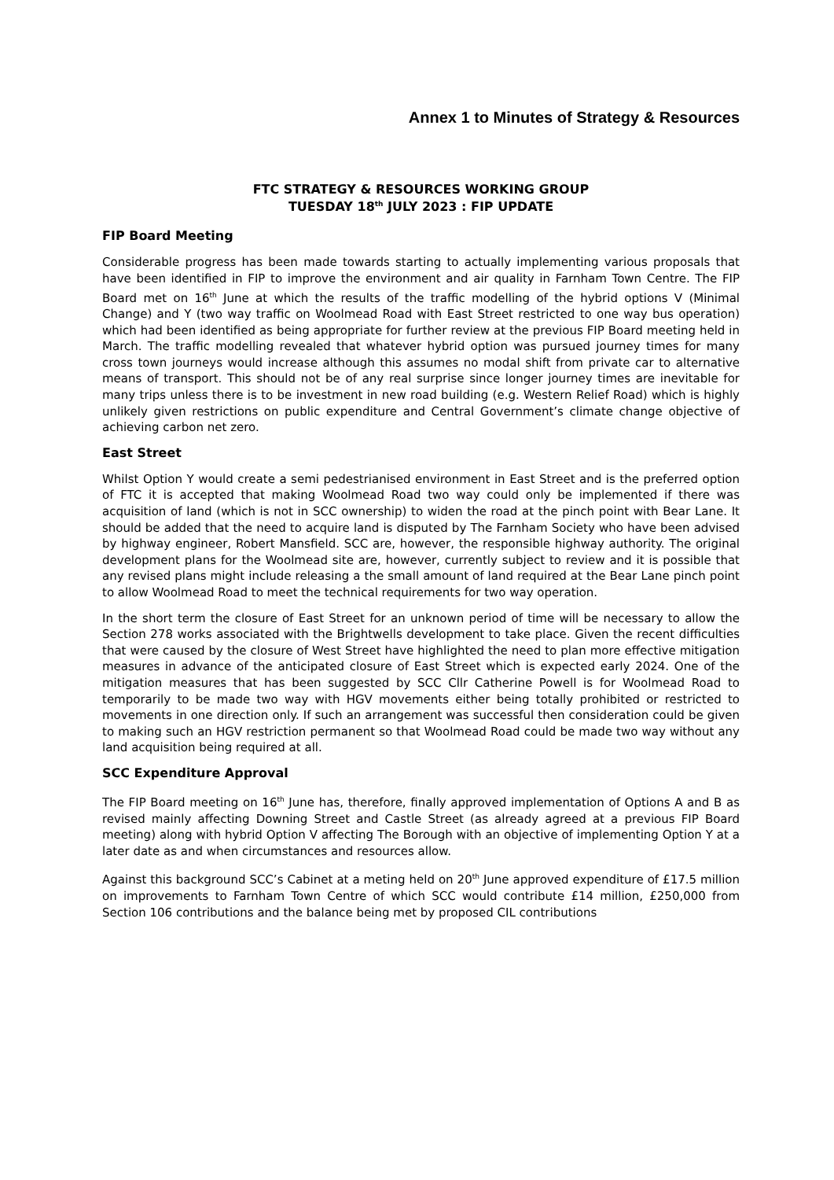Annex 1 to Minutes of Strategy & Resources
FTC STRATEGY & RESOURCES WORKING GROUP
TUESDAY 18<sup>th</sup> JULY 2023 : FIP UPDATE
FIP Board Meeting
Considerable progress has been made towards starting to actually implementing various proposals that have been identified in FIP to improve the environment and air quality in Farnham Town Centre. The FIP Board met on 16<sup>th</sup> June at which the results of the traffic modelling of the hybrid options V (Minimal Change) and Y (two way traffic on Woolmead Road with East Street restricted to one way bus operation) which had been identified as being appropriate for further review at the previous FIP Board meeting held in March. The traffic modelling revealed that whatever hybrid option was pursued journey times for many cross town journeys would increase although this assumes no modal shift from private car to alternative means of transport. This should not be of any real surprise since longer journey times are inevitable for many trips unless there is to be investment in new road building (e.g. Western Relief Road) which is highly unlikely given restrictions on public expenditure and Central Government’s climate change objective of achieving carbon net zero.
East Street
Whilst Option Y would create a semi pedestrianised environment in East Street and is the preferred option of FTC it is accepted that making Woolmead Road two way could only be implemented if there was acquisition of land (which is not in SCC ownership) to widen the road at the pinch point with Bear Lane. It should be added that the need to acquire land is disputed by The Farnham Society who have been advised by highway engineer, Robert Mansfield. SCC are, however, the responsible highway authority. The original development plans for the Woolmead site are, however, currently subject to review and it is possible that any revised plans might include releasing a the small amount of land required at the Bear Lane pinch point to allow Woolmead Road to meet the technical requirements for two way operation.
In the short term the closure of East Street for an unknown period of time will be necessary to allow the Section 278 works associated with the Brightwells development to take place. Given the recent difficulties that were caused by the closure of West Street have highlighted the need to plan more effective mitigation measures in advance of the anticipated closure of East Street which is expected early 2024. One of the mitigation measures that has been suggested by SCC Cllr Catherine Powell is for Woolmead Road to temporarily to be made two way with HGV movements either being totally prohibited or restricted to movements in one direction only. If such an arrangement was successful then consideration could be given to making such an HGV restriction permanent so that Woolmead Road could be made two way without any land acquisition being required at all.
SCC Expenditure Approval
The FIP Board meeting on 16<sup>th</sup> June has, therefore, finally approved implementation of Options A and B as revised mainly affecting Downing Street and Castle Street (as already agreed at a previous FIP Board meeting) along with hybrid Option V affecting The Borough with an objective of implementing Option Y at a later date as and when circumstances and resources allow.
Against this background SCC’s Cabinet at a meting held on 20<sup>th</sup> June approved expenditure of £17.5 million on improvements to Farnham Town Centre of which SCC would contribute £14 million, £250,000 from Section 106 contributions and the balance being met by proposed CIL contributions